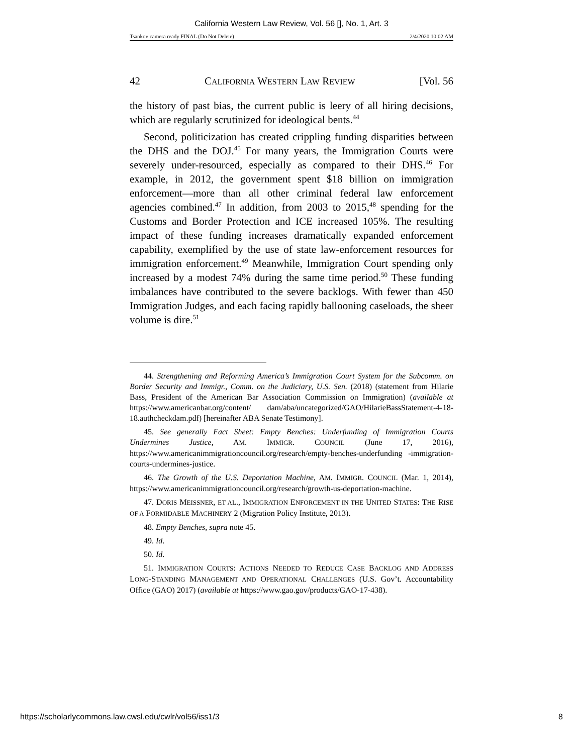California Western Law Review, Vol. 56 [], No. 1, Art. 3
Tsankov camera ready FINAL (Do Not Delete) 2/4/2020 10:02 AM
42 CALIFORNIA WESTERN LAW REVIEW [Vol. 56
the history of past bias, the current public is leery of all hiring decisions, which are regularly scrutinized for ideological bents.<sup>44</sup>
Second, politicization has created crippling funding disparities between the DHS and the DOJ.<sup>45</sup> For many years, the Immigration Courts were severely under-resourced, especially as compared to their DHS.<sup>46</sup> For example, in 2012, the government spent $18 billion on immigration enforcement—more than all other criminal federal law enforcement agencies combined.<sup>47</sup> In addition, from 2003 to 2015,<sup>48</sup> spending for the Customs and Border Protection and ICE increased 105%. The resulting impact of these funding increases dramatically expanded enforcement capability, exemplified by the use of state law-enforcement resources for immigration enforcement.<sup>49</sup> Meanwhile, Immigration Court spending only increased by a modest 74% during the same time period.<sup>50</sup> These funding imbalances have contributed to the severe backlogs. With fewer than 450 Immigration Judges, and each facing rapidly ballooning caseloads, the sheer volume is dire.<sup>51</sup>
44. Strengthening and Reforming America’s Immigration Court System for the Subcomm. on Border Security and Immigr., Comm. on the Judiciary, U.S. Sen. (2018) (statement from Hilarie Bass, President of the American Bar Association Commission on Immigration) (available at https://www.americanbar.org/content/ dam/aba/uncategorized/GAO/HilarieBassStatement-4-18-18.authcheckdam.pdf) [hereinafter ABA Senate Testimony].
45. See generally Fact Sheet: Empty Benches: Underfunding of Immigration Courts Undermines Justice, AM. IMMIGR. COUNCIL (June 17, 2016), https://www.americanimmigrationcouncil.org/research/empty-benches-underfunding -immigration-courts-undermines-justice.
46. The Growth of the U.S. Deportation Machine, AM. IMMIGR. COUNCIL (Mar. 1, 2014), https://www.americanimmigrationcouncil.org/research/growth-us-deportation-machine.
47. DORIS MEISSNER, ET AL., IMMIGRATION ENFORCEMENT IN THE UNITED STATES: THE RISE OF A FORMIDABLE MACHINERY 2 (Migration Policy Institute, 2013).
48. Empty Benches, supra note 45.
49. Id.
50. Id.
51. IMMIGRATION COURTS: ACTIONS NEEDED TO REDUCE CASE BACKLOG AND ADDRESS LONG-STANDING MANAGEMENT AND OPERATIONAL CHALLENGES (U.S. Gov’t. Accountability Office (GAO) 2017) (available at https://www.gao.gov/products/GAO-17-438).
https://scholarlycommons.law.cwsl.edu/cwlr/vol56/iss1/3 8